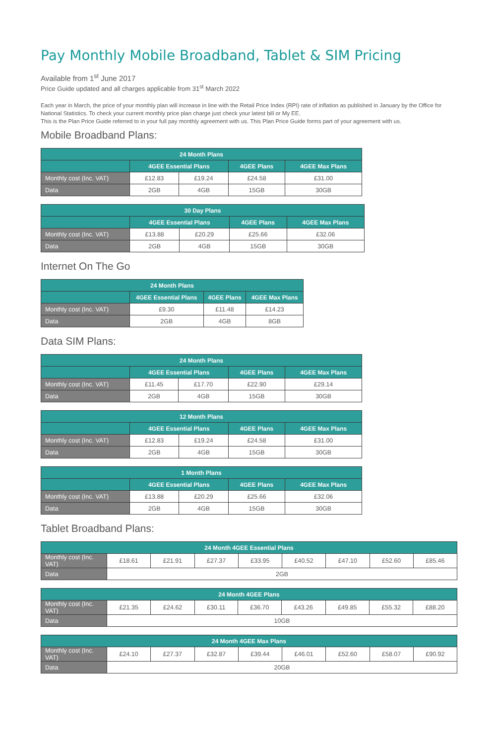Pay Monthly Mobile Broadband, Tablet & SIM Pricing
Available from 1<sup>st</sup> June 2017
Price Guide updated and all charges applicable from 31<sup>st</sup> March 2022
Each year in March, the price of your monthly plan will increase in line with the Retail Price Index (RPI) rate of inflation as published in January by the Office for National Statistics. To check your current monthly price plan charge just check your latest bill or My EE.
This is the Plan Price Guide referred to in your full pay monthly agreement with us. This Plan Price Guide forms part of your agreement with us.
Mobile Broadband Plans:
| 24 Month Plans | | | | |
| --- | --- | --- | --- | --- |
| | 4GEE Essential Plans | | 4GEE Plans | 4GEE Max Plans |
| Monthly cost (Inc. VAT) | £12.83 | £19.24 | £24.58 | £31.00 |
| Data | 2GB | 4GB | 15GB | 30GB |
| 30 Day Plans | | | | |
| --- | --- | --- | --- | --- |
| | 4GEE Essential Plans | | 4GEE Plans | 4GEE Max Plans |
| Monthly cost (Inc. VAT) | £13.88 | £20.29 | £25.66 | £32.06 |
| Data | 2GB | 4GB | 15GB | 30GB |
Internet On The Go
| 24 Month Plans | | | |
| --- | --- | --- | --- |
| | 4GEE Essential Plans | 4GEE Plans | 4GEE Max Plans |
| Monthly cost (Inc. VAT) | £9.30 | £11.48 | £14.23 |
| Data | 2GB | 4GB | 8GB |
Data SIM Plans:
| 24 Month Plans | | | | |
| --- | --- | --- | --- | --- |
| | 4GEE Essential Plans | | 4GEE Plans | 4GEE Max Plans |
| Monthly cost (Inc. VAT) | £11.45 | £17.70 | £22.90 | £29.14 |
| Data | 2GB | 4GB | 15GB | 30GB |
| 12 Month Plans | | | | |
| --- | --- | --- | --- | --- |
| | 4GEE Essential Plans | | 4GEE Plans | 4GEE Max Plans |
| Monthly cost (Inc. VAT) | £12.83 | £19.24 | £24.58 | £31.00 |
| Data | 2GB | 4GB | 15GB | 30GB |
| 1 Month Plans | | | | |
| --- | --- | --- | --- | --- |
| | 4GEE Essential Plans | | 4GEE Plans | 4GEE Max Plans |
| Monthly cost (Inc. VAT) | £13.88 | £20.29 | £25.66 | £32.06 |
| Data | 2GB | 4GB | 15GB | 30GB |
Tablet Broadband Plans:
| 24 Month 4GEE Essential Plans | | | | | | | | |
| --- | --- | --- | --- | --- | --- | --- | --- | --- |
| Monthly cost (Inc. VAT) | £18.61 | £21.91 | £27.37 | £33.95 | £40.52 | £47.10 | £52.60 | £85.46 |
| Data | 2GB | | | | | | | |
| 24 Month 4GEE Plans | | | | | | | | |
| --- | --- | --- | --- | --- | --- | --- | --- | --- |
| Monthly cost (Inc. VAT) | £21.35 | £24.62 | £30.11 | £36.70 | £43.26 | £49.85 | £55.32 | £88.20 |
| Data | 10GB | | | | | | | |
| 24 Month 4GEE Max Plans | | | | | | | | |
| --- | --- | --- | --- | --- | --- | --- | --- | --- |
| Monthly cost (Inc. VAT) | £24.10 | £27.37 | £32.87 | £39.44 | £46.01 | £52.60 | £58.07 | £90.92 |
| Data | 20GB | | | | | | | |